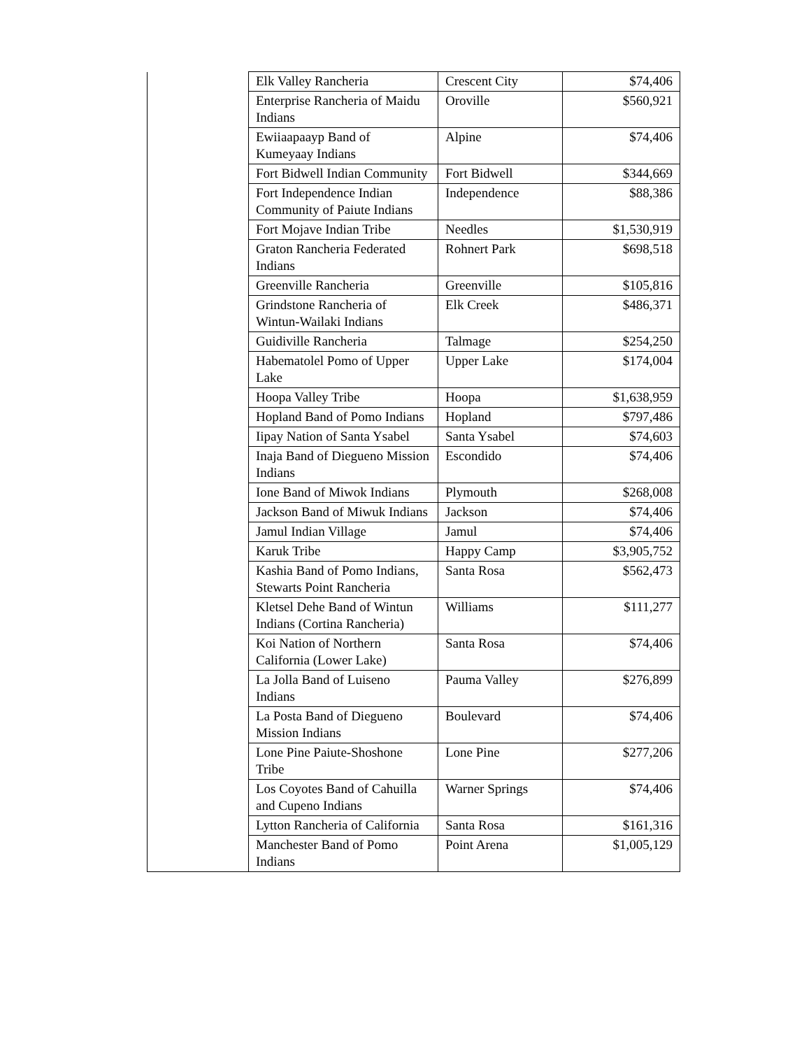| | Elk Valley Rancheria | Crescent City | $74,406 |
| | Enterprise Rancheria of Maidu Indians | Oroville | $560,921 |
| | Ewiiaapaayp Band of Kumeyaay Indians | Alpine | $74,406 |
| | Fort Bidwell Indian Community | Fort Bidwell | $344,669 |
| | Fort Independence Indian Community of Paiute Indians | Independence | $88,386 |
| | Fort Mojave Indian Tribe | Needles | $1,530,919 |
| | Graton Rancheria Federated Indians | Rohnert Park | $698,518 |
| | Greenville Rancheria | Greenville | $105,816 |
| | Grindstone Rancheria of Wintun-Wailaki Indians | Elk Creek | $486,371 |
| | Guidiville Rancheria | Talmage | $254,250 |
| | Habematolel Pomo of Upper Lake | Upper Lake | $174,004 |
| | Hoopa Valley Tribe | Hoopa | $1,638,959 |
| | Hopland Band of Pomo Indians | Hopland | $797,486 |
| | Iipay Nation of Santa Ysabel | Santa Ysabel | $74,603 |
| | Inaja Band of Diegueno Mission Indians | Escondido | $74,406 |
| | Ione Band of Miwok Indians | Plymouth | $268,008 |
| | Jackson Band of Miwuk Indians | Jackson | $74,406 |
| | Jamul Indian Village | Jamul | $74,406 |
| | Karuk Tribe | Happy Camp | $3,905,752 |
| | Kashia Band of Pomo Indians, Stewarts Point Rancheria | Santa Rosa | $562,473 |
| | Kletsel Dehe Band of Wintun Indians (Cortina Rancheria) | Williams | $111,277 |
| | Koi Nation of Northern California (Lower Lake) | Santa Rosa | $74,406 |
| | La Jolla Band of Luiseno Indians | Pauma Valley | $276,899 |
| | La Posta Band of Diegueno Mission Indians | Boulevard | $74,406 |
| | Lone Pine Paiute-Shoshone Tribe | Lone Pine | $277,206 |
| | Los Coyotes Band of Cahuilla and Cupeno Indians | Warner Springs | $74,406 |
| | Lytton Rancheria of California | Santa Rosa | $161,316 |
| | Manchester Band of Pomo Indians | Point Arena | $1,005,129 |